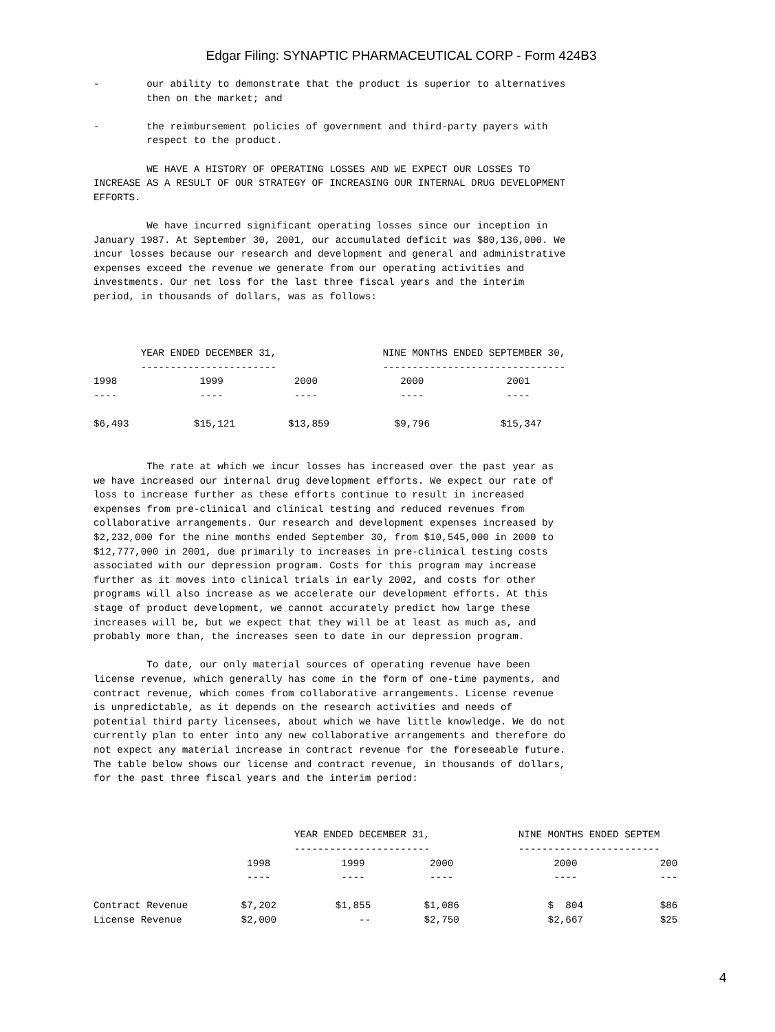Edgar Filing: SYNAPTIC PHARMACEUTICAL CORP - Form 424B3
-        our ability to demonstrate that the product is superior to alternatives
         then on the market; and

-        the reimbursement policies of government and third-party payers with
         respect to the product.

         WE HAVE A HISTORY OF OPERATING LOSSES AND WE EXPECT OUR LOSSES TO
INCREASE AS A RESULT OF OUR STRATEGY OF INCREASING OUR INTERNAL DRUG DEVELOPMENT
EFFORTS.

         We have incurred significant operating losses since our inception in
January 1987. At September 30, 2001, our accumulated deficit was $80,136,000. We
incur losses because our research and development and general and administrative
expenses exceed the revenue we generate from our operating activities and
investments. Our net loss for the last three fiscal years and the interim
period, in thousands of dollars, was as follows:



        YEAR ENDED DECEMBER 31,                  NINE MONTHS ENDED SEPTEMBER 30,
        -----------------------                  -------------------------------
1998              1999            2000              2000              2001
----              ----            ----              ----              ----

$6,493           $15,121         $13,859           $9,796            $15,347


         The rate at which we incur losses has increased over the past year as
we have increased our internal drug development efforts. We expect our rate of
loss to increase further as these efforts continue to result in increased
expenses from pre-clinical and clinical testing and reduced revenues from
collaborative arrangements. Our research and development expenses increased by
$2,232,000 for the nine months ended September 30, from $10,545,000 in 2000 to
$12,777,000 in 2001, due primarily to increases in pre-clinical testing costs
associated with our depression program. Costs for this program may increase
further as it moves into clinical trials in early 2002, and costs for other
programs will also increase as we accelerate our development efforts. At this
stage of product development, we cannot accurately predict how large these
increases will be, but we expect that they will be at least as much as, and
probably more than, the increases seen to date in our depression program.

         To date, our only material sources of operating revenue have been
license revenue, which generally has come in the form of one-time payments, and
contract revenue, which comes from collaborative arrangements. License revenue
is unpredictable, as it depends on the research activities and needs of
potential third party licensees, about which we have little knowledge. We do not
currently plan to enter into any new collaborative arrangements and therefore do
not expect any material increase in contract revenue for the foreseeable future.
The table below shows our license and contract revenue, in thousands of dollars,
for the past three fiscal years and the interim period:



                                  YEAR ENDED DECEMBER 31,               NINE MONTHS ENDED SEPTEM
                                  -----------------------               ------------------------
                          1998            1999           2000                 2000              200
                          ----            ----           ----                 ----              ---

Contract Revenue         $7,202          $1,855         $1,086               $  804             $86
License Revenue          $2,000              --         $2,750               $2,667             $25
4